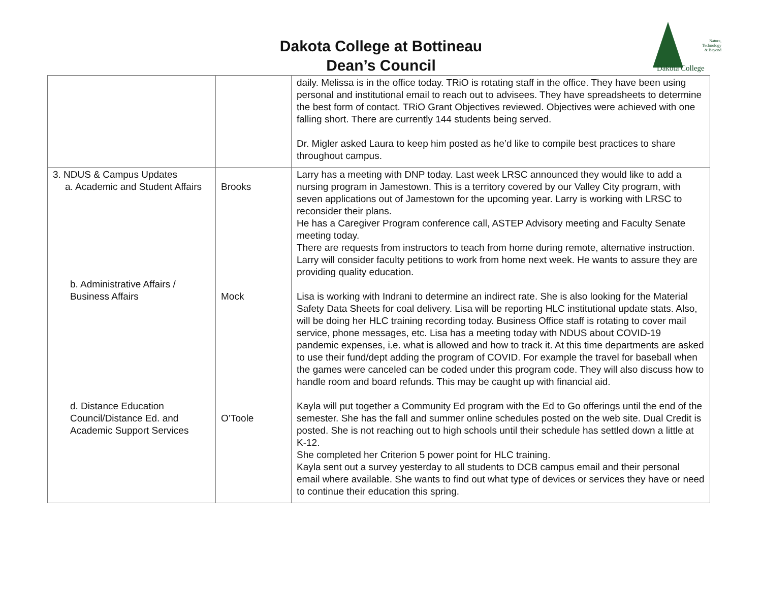Dakota College at Bottineau
Dean’s Council
Nature,
Technology
& Beyond
Dakota College
| | | daily. Melissa is in the office today. TRiO is rotating staff in the office. They have been using personal and institutional email to reach out to advisees. They have spreadsheets to determine the best form of contact. TRiO Grant Objectives reviewed. Objectives were achieved with one falling short. There are currently 144 students being served. Dr. Migler asked Laura to keep him posted as he’d like to compile best practices to share throughout campus. |
| 3. NDUS & Campus Updates a. Academic and Student Affairs b. Administrative Affairs / Business Affairs d. Distance Education Council/Distance Ed. and Academic Support Services | Brooks Mock O’Toole | Larry has a meeting with DNP today. Last week LRSC announced they would like to add a nursing program in Jamestown. This is a territory covered by our Valley City program, with seven applications out of Jamestown for the upcoming year. Larry is working with LRSC to reconsider their plans. He has a Caregiver Program conference call, ASTEP Advisory meeting and Faculty Senate meeting today. There are requests from instructors to teach from home during remote, alternative instruction. Larry will consider faculty petitions to work from home next week. He wants to assure they are providing quality education. Lisa is working with Indrani to determine an indirect rate. She is also looking for the Material Safety Data Sheets for coal delivery. Lisa will be reporting HLC institutional update stats. Also, will be doing her HLC training recording today. Business Office staff is rotating to cover mail service, phone messages, etc. Lisa has a meeting today with NDUS about COVID-19 pandemic expenses, i.e. what is allowed and how to track it. At this time departments are asked to use their fund/dept adding the program of COVID. For example the travel for baseball when the games were canceled can be coded under this program code. They will also discuss how to handle room and board refunds. This may be caught up with financial aid. Kayla will put together a Community Ed program with the Ed to Go offerings until the end of the semester. She has the fall and summer online schedules posted on the web site. Dual Credit is posted. She is not reaching out to high schools until their schedule has settled down a little at K-12. She completed her Criterion 5 power point for HLC training. Kayla sent out a survey yesterday to all students to DCB campus email and their personal email where available. She wants to find out what type of devices or services they have or need to continue their education this spring. |